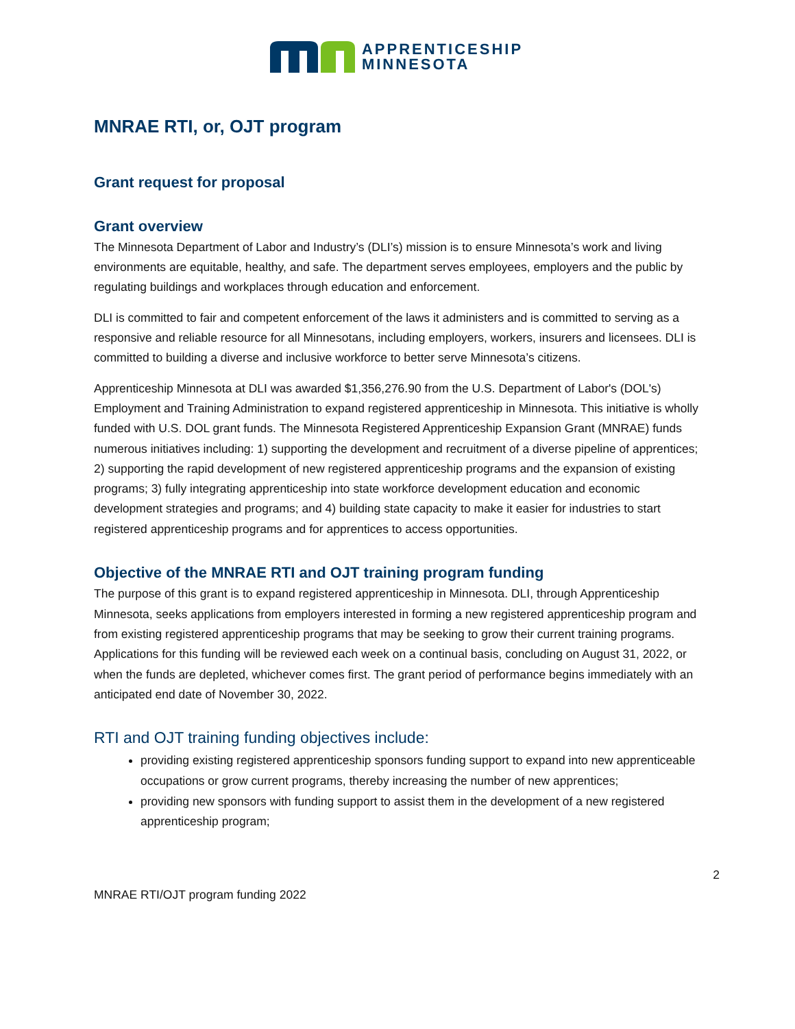APPRENTICESHIP
MINNESOTA
MNRAE RTI, or, OJT program
Grant request for proposal
Grant overview
The Minnesota Department of Labor and Industry’s (DLI’s) mission is to ensure Minnesota’s work and living environments are equitable, healthy, and safe. The department serves employees, employers and the public by regulating buildings and workplaces through education and enforcement.
DLI is committed to fair and competent enforcement of the laws it administers and is committed to serving as a responsive and reliable resource for all Minnesotans, including employers, workers, insurers and licensees. DLI is committed to building a diverse and inclusive workforce to better serve Minnesota’s citizens.
Apprenticeship Minnesota at DLI was awarded $1,356,276.90 from the U.S. Department of Labor's (DOL's) Employment and Training Administration to expand registered apprenticeship in Minnesota. This initiative is wholly funded with U.S. DOL grant funds. The Minnesota Registered Apprenticeship Expansion Grant (MNRAE) funds numerous initiatives including: 1) supporting the development and recruitment of a diverse pipeline of apprentices; 2) supporting the rapid development of new registered apprenticeship programs and the expansion of existing programs; 3) fully integrating apprenticeship into state workforce development education and economic development strategies and programs; and 4) building state capacity to make it easier for industries to start registered apprenticeship programs and for apprentices to access opportunities.
Objective of the MNRAE RTI and OJT training program funding
The purpose of this grant is to expand registered apprenticeship in Minnesota. DLI, through Apprenticeship Minnesota, seeks applications from employers interested in forming a new registered apprenticeship program and from existing registered apprenticeship programs that may be seeking to grow their current training programs. Applications for this funding will be reviewed each week on a continual basis, concluding on August 31, 2022, or when the funds are depleted, whichever comes first. The grant period of performance begins immediately with an anticipated end date of November 30, 2022.
RTI and OJT training funding objectives include:
providing existing registered apprenticeship sponsors funding support to expand into new apprenticeable occupations or grow current programs, thereby increasing the number of new apprentices;
providing new sponsors with funding support to assist them in the development of a new registered apprenticeship program;
2
MNRAE RTI/OJT program funding 2022